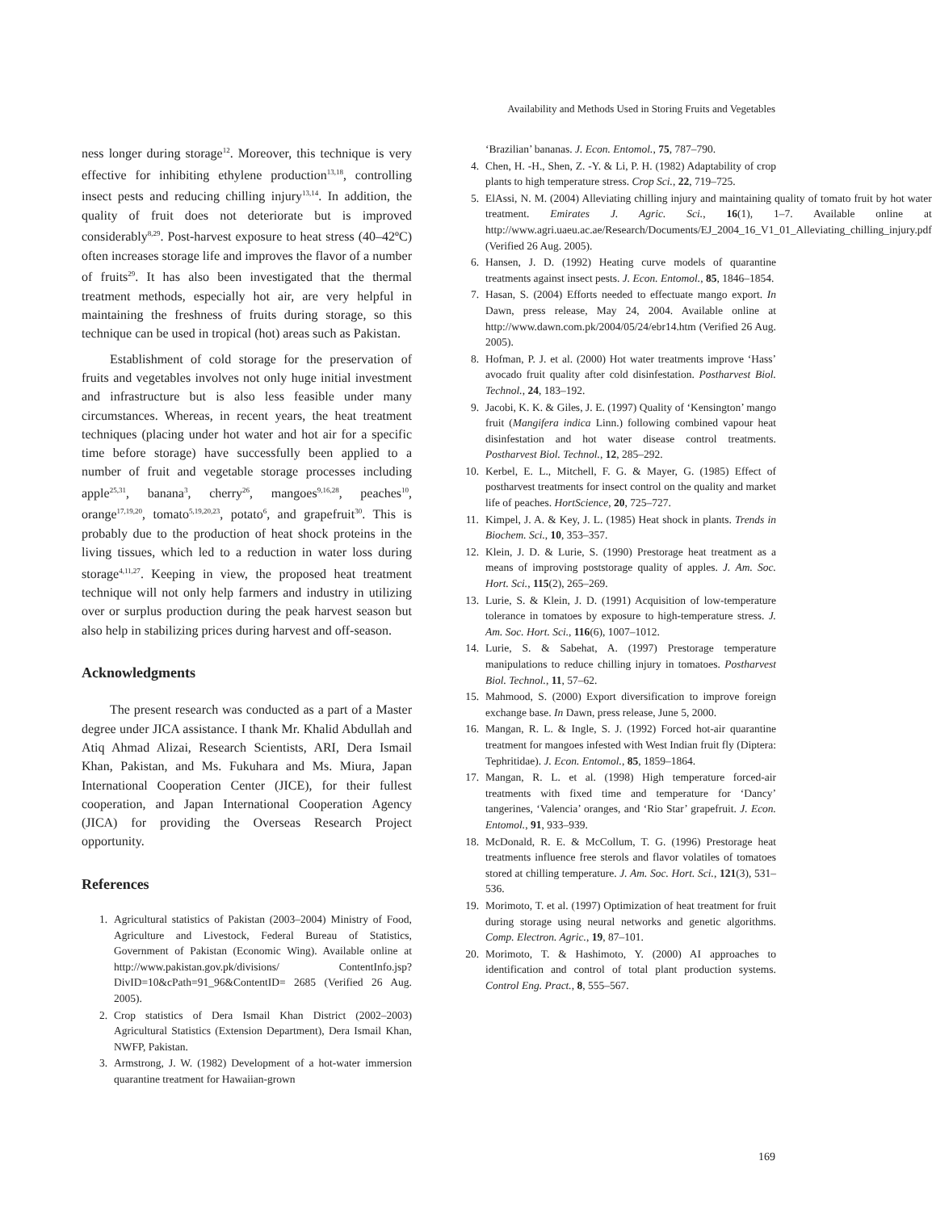Availability and Methods Used in Storing Fruits and Vegetables
ness longer during storage<sup>12</sup>. Moreover, this technique is very effective for inhibiting ethylene production<sup>13,18</sup>, controlling insect pests and reducing chilling injury<sup>13,14</sup>. In addition, the quality of fruit does not deteriorate but is improved considerably<sup>8,29</sup>. Post-harvest exposure to heat stress (40–42ºC) often increases storage life and improves the flavor of a number of fruits<sup>29</sup>. It has also been investigated that the thermal treatment methods, especially hot air, are very helpful in maintaining the freshness of fruits during storage, so this technique can be used in tropical (hot) areas such as Pakistan.
Establishment of cold storage for the preservation of fruits and vegetables involves not only huge initial investment and infrastructure but is also less feasible under many circumstances. Whereas, in recent years, the heat treatment techniques (placing under hot water and hot air for a specific time before storage) have successfully been applied to a number of fruit and vegetable storage processes including apple<sup>25,31</sup>, banana<sup>3</sup>, cherry<sup>26</sup>, mangoes<sup>9,16,28</sup>, peaches<sup>10</sup>, orange<sup>17,19,20</sup>, tomato<sup>5,19,20,23</sup>, potato<sup>6</sup>, and grapefruit<sup>30</sup>. This is probably due to the production of heat shock proteins in the living tissues, which led to a reduction in water loss during storage<sup>4,11,27</sup>. Keeping in view, the proposed heat treatment technique will not only help farmers and industry in utilizing over or surplus production during the peak harvest season but also help in stabilizing prices during harvest and off-season.
Acknowledgments
The present research was conducted as a part of a Master degree under JICA assistance. I thank Mr. Khalid Abdullah and Atiq Ahmad Alizai, Research Scientists, ARI, Dera Ismail Khan, Pakistan, and Ms. Fukuhara and Ms. Miura, Japan International Cooperation Center (JICE), for their fullest cooperation, and Japan International Cooperation Agency (JICA) for providing the Overseas Research Project opportunity.
References
1. Agricultural statistics of Pakistan (2003–2004) Ministry of Food, Agriculture and Livestock, Federal Bureau of Statistics, Government of Pakistan (Economic Wing). Available online at http://www.pakistan.gov.pk/divisions/ ContentInfo.jsp?DivID=10&cPath=91_96&ContentID= 2685 (Verified 26 Aug. 2005).
2. Crop statistics of Dera Ismail Khan District (2002–2003) Agricultural Statistics (Extension Department), Dera Ismail Khan, NWFP, Pakistan.
3. Armstrong, J. W. (1982) Development of a hot-water immersion quarantine treatment for Hawaiian-grown
‘Brazilian’ bananas. J. Econ. Entomol., 75, 787–790.
4. Chen, H. -H., Shen, Z. -Y. & Li, P. H. (1982) Adaptability of crop plants to high temperature stress. Crop Sci., 22, 719–725.
5. ElAssi, N. M. (2004) Alleviating chilling injury and maintaining quality of tomato fruit by hot water treatment. Emirates J. Agric. Sci., 16(1), 1–7. Available online at http://www.agri.uaeu.ac.ae/Research/Documents/EJ_2004_16_V1_01_Alleviating_chilling_injury.pdf (Verified 26 Aug. 2005).
6. Hansen, J. D. (1992) Heating curve models of quarantine treatments against insect pests. J. Econ. Entomol., 85, 1846–1854.
7. Hasan, S. (2004) Efforts needed to effectuate mango export. In Dawn, press release, May 24, 2004. Available online at http://www.dawn.com.pk/2004/05/24/ebr14.htm (Verified 26 Aug. 2005).
8. Hofman, P. J. et al. (2000) Hot water treatments improve ‘Hass’ avocado fruit quality after cold disinfestation. Postharvest Biol. Technol., 24, 183–192.
9. Jacobi, K. K. & Giles, J. E. (1997) Quality of ‘Kensington’ mango fruit (Mangifera indica Linn.) following combined vapour heat disinfestation and hot water disease control treatments. Postharvest Biol. Technol., 12, 285–292.
10. Kerbel, E. L., Mitchell, F. G. & Mayer, G. (1985) Effect of postharvest treatments for insect control on the quality and market life of peaches. HortScience, 20, 725–727.
11. Kimpel, J. A. & Key, J. L. (1985) Heat shock in plants. Trends in Biochem. Sci., 10, 353–357.
12. Klein, J. D. & Lurie, S. (1990) Prestorage heat treatment as a means of improving poststorage quality of apples. J. Am. Soc. Hort. Sci., 115(2), 265–269.
13. Lurie, S. & Klein, J. D. (1991) Acquisition of low-temperature tolerance in tomatoes by exposure to high-temperature stress. J. Am. Soc. Hort. Sci., 116(6), 1007–1012.
14. Lurie, S. & Sabehat, A. (1997) Prestorage temperature manipulations to reduce chilling injury in tomatoes. Postharvest Biol. Technol., 11, 57–62.
15. Mahmood, S. (2000) Export diversification to improve foreign exchange base. In Dawn, press release, June 5, 2000.
16. Mangan, R. L. & Ingle, S. J. (1992) Forced hot-air quarantine treatment for mangoes infested with West Indian fruit fly (Diptera: Tephritidae). J. Econ. Entomol., 85, 1859–1864.
17. Mangan, R. L. et al. (1998) High temperature forced-air treatments with fixed time and temperature for ‘Dancy’ tangerines, ‘Valencia’ oranges, and ‘Rio Star’ grapefruit. J. Econ. Entomol., 91, 933–939.
18. McDonald, R. E. & McCollum, T. G. (1996) Prestorage heat treatments influence free sterols and flavor volatiles of tomatoes stored at chilling temperature. J. Am. Soc. Hort. Sci., 121(3), 531–536.
19. Morimoto, T. et al. (1997) Optimization of heat treatment for fruit during storage using neural networks and genetic algorithms. Comp. Electron. Agric., 19, 87–101.
20. Morimoto, T. & Hashimoto, Y. (2000) AI approaches to identification and control of total plant production systems. Control Eng. Pract., 8, 555–567.
169